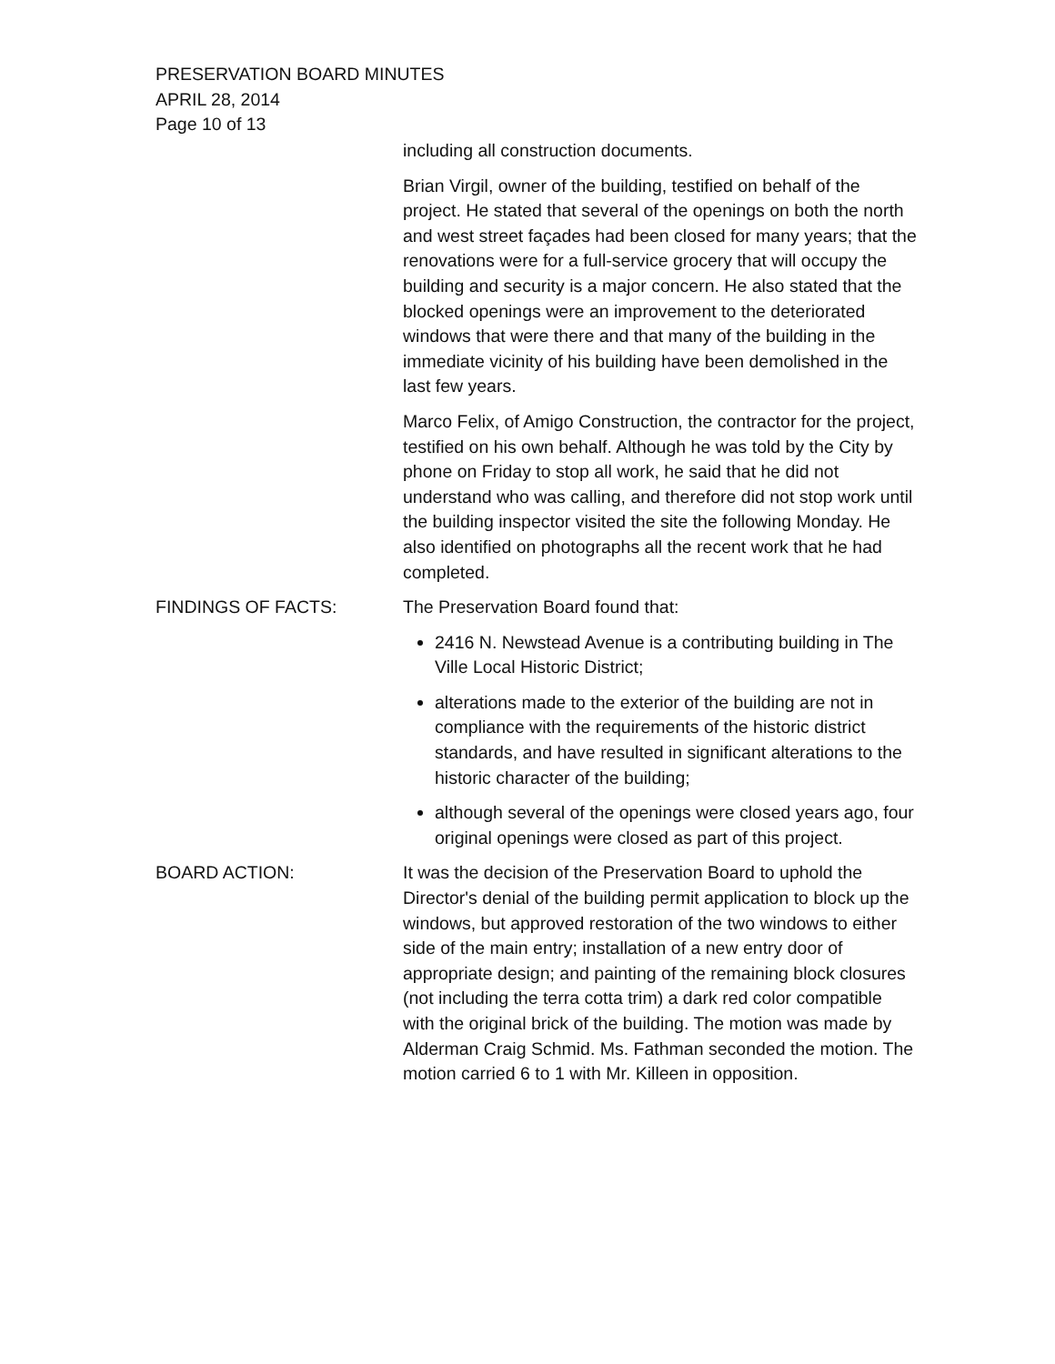PRESERVATION BOARD MINUTES
APRIL 28, 2014
Page 10 of 13
including all construction documents.
Brian Virgil, owner of the building, testified on behalf of the project. He stated that several of the openings on both the north and west street façades had been closed for many years; that the renovations were for a full-service grocery that will occupy the building and security is a major concern. He also stated that the blocked openings were an improvement to the deteriorated windows that were there and that many of the building in the immediate vicinity of his building have been demolished in the last few years.
Marco Felix, of Amigo Construction, the contractor for the project, testified on his own behalf. Although he was told by the City by phone on Friday to stop all work, he said that he did not understand who was calling, and therefore did not stop work until the building inspector visited the site the following Monday. He also identified on photographs all the recent work that he had completed.
FINDINGS OF FACTS: The Preservation Board found that:
2416 N. Newstead Avenue is a contributing building in The Ville Local Historic District;
alterations made to the exterior of the building are not in compliance with the requirements of the historic district standards, and have resulted in significant alterations to the historic character of the building;
although several of the openings were closed years ago, four original openings were closed as part of this project.
BOARD ACTION: It was the decision of the Preservation Board to uphold the Director's denial of the building permit application to block up the windows, but approved restoration of the two windows to either side of the main entry; installation of a new entry door of appropriate design; and painting of the remaining block closures (not including the terra cotta trim) a dark red color compatible with the original brick of the building. The motion was made by Alderman Craig Schmid. Ms. Fathman seconded the motion. The motion carried 6 to 1 with Mr. Killeen in opposition.